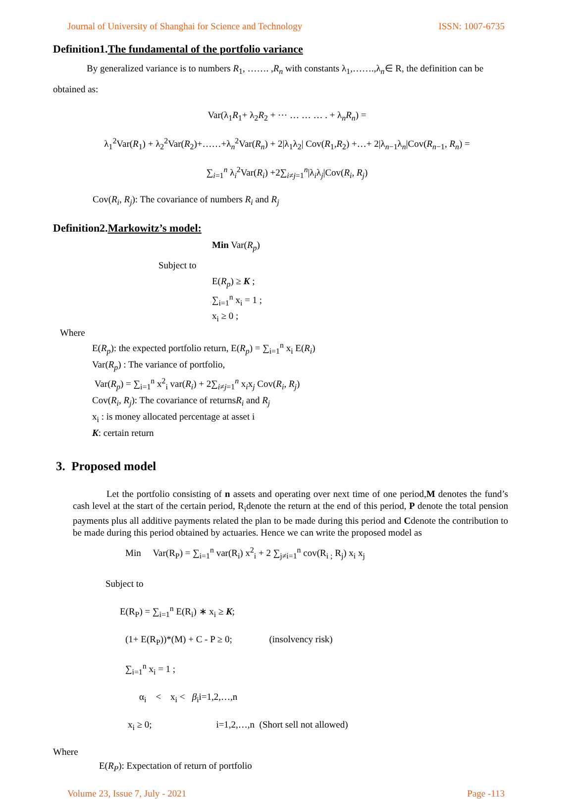Journal of University of Shanghai for Science and Technology ISSN: 1007-6735
Definition1.The fundamental of the portfolio variance
By generalized variance is to numbers R<sub>1</sub>, ……. ,R<sub>n</sub> with constants λ<sub>1</sub>,…….,λ<sub>n</sub>∈ R, the definition can be obtained as:
Var(λ<sub>1</sub>R<sub>1</sub>+ λ<sub>2</sub>R<sub>2</sub> + ⋯ … … … . + λ<sub>n</sub>R<sub>n</sub>) =
λ<sub>1</sub><sup>2</sup>Var(R<sub>1</sub>) + λ<sub>2</sub><sup>2</sup>Var(R<sub>2</sub>)+……+λ<sub>n</sub><sup>2</sup>Var(R<sub>n</sub>) + 2|λ<sub>1</sub>λ<sub>2</sub>| Cov(R<sub>1</sub>,R<sub>2</sub>) +…+ 2|λ<sub>n−1</sub>λ<sub>n</sub>|Cov(R<sub>n−1</sub>, R<sub>n</sub>) =
∑<sub>i=1</sub><sup>n</sup> λ<sub>i</sub><sup>2</sup>Var(R<sub>i</sub>) +2∑<sub>i≠j=1</sub><sup>n</sup>|λ<sub>i</sub>λ<sub>j</sub>|Cov(R<sub>i</sub>, R<sub>j</sub>)
Cov(R<sub>i</sub>, R<sub>j</sub>): The covariance of numbers R<sub>i</sub> and R<sub>j</sub>
Definition2.Markowitz’s model:
Min Var(R<sub>p</sub>)
Subject to
E(R<sub>p</sub>) ≥ K ;
∑<sub>i=1</sub><sup>n</sup> x<sub>i</sub> = 1 ;
x<sub>i</sub> ≥ 0 ;
Where
E(R<sub>p</sub>): the expected portfolio return, E(R<sub>p</sub>) = ∑<sub>i=1</sub><sup>n</sup> x<sub>i</sub> E(R<sub>i</sub>)
Var(R<sub>p</sub>) : The variance of portfolio,
Var(R<sub>p</sub>) = ∑<sub>i=1</sub><sup>n</sup> x<sup>2</sup><sub>i</sub> var(R<sub>i</sub>) + 2∑<sub>i≠j=1</sub><sup>n</sup> x<sub>i</sub>x<sub>j</sub> Cov(R<sub>i</sub>, R<sub>j</sub>)
Cov(R<sub>i</sub>, R<sub>j</sub>): The covariance of returnsR<sub>i</sub> and R<sub>j</sub>
x<sub>i</sub> : is money allocated percentage at asset i
K: certain return
3. Proposed model
Let the portfolio consisting of n assets and operating over next time of one period,M denotes the fund’s cash level at the start of the certain period, R<sub>i</sub>denote the return at the end of this period, P denote the total pension payments plus all additive payments related the plan to be made during this period and Cdenote the contribution to be made during this period obtained by actuaries. Hence we can write the proposed model as
Min Var(R<sub>P</sub>) = ∑<sub>i=1</sub><sup>n</sup> var(R<sub>i</sub>) x<sup>2</sup><sub>i</sub> + 2 ∑<sub>j≠i=1</sub><sup>n</sup> cov(R<sub>i ;</sub> R<sub>j</sub>) x<sub>i</sub> x<sub>j</sub>
Subject to
E(R<sub>P</sub>) = ∑<sub>i=1</sub><sup>n</sup> E(R<sub>i</sub>) ∗ x<sub>i</sub> ≥ K;
(1+ E(R<sub>P</sub>))*(M) + C - P ≥ 0; (insolvency risk)
∑<sub>i=1</sub><sup>n</sup> x<sub>i</sub> = 1 ;
α<sub>i</sub> < x<sub>i</sub> < β<sub>i</sub>i=1,2,…,n
x<sub>i</sub> ≥ 0; i=1,2,…,n (Short sell not allowed)
Where
E(R<sub>P</sub>): Expectation of return of portfolio
Volume 23, Issue 7, July - 2021 Page -113